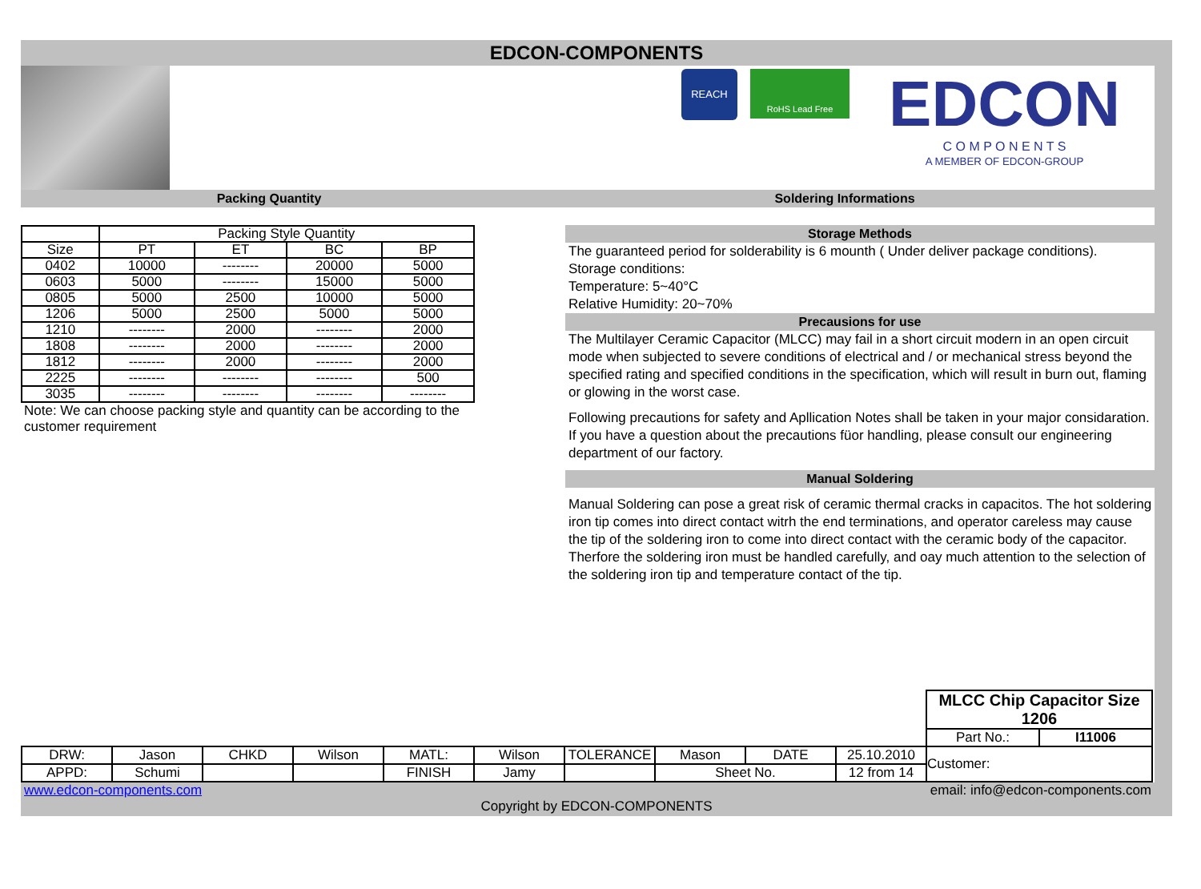EDCON-COMPONENTS
REACH
RoHS Lead Free
EDCON
C O M P O N E N T S
A MEMBER OF EDCON-GROUP
Packing Quantity Soldering Informations
| | Packing Style Quantity | | | |
| Size | PT | ET | BC | BP |
| 0402 | 10000 | -------- | 20000 | 5000 |
| 0603 | 5000 | -------- | 15000 | 5000 |
| 0805 | 5000 | 2500 | 10000 | 5000 |
| 1206 | 5000 | 2500 | 5000 | 5000 |
| 1210 | -------- | 2000 | -------- | 2000 |
| 1808 | -------- | 2000 | -------- | 2000 |
| 1812 | -------- | 2000 | -------- | 2000 |
| 2225 | -------- | -------- | -------- | 500 |
| 3035 | -------- | -------- | -------- | -------- |
Note: We can choose packing style and quantity can be according to the customer requirement
Storage Methods
The guaranteed period for solderability is 6 mounth ( Under deliver package conditions).
Storage conditions:
Temperature: 5~40°C
Relative Humidity: 20~70%
Precausions for use
The Multilayer Ceramic Capacitor (MLCC) may fail in a short circuit modern in an open circuit mode when subjected to severe conditions of electrical and / or mechanical stress beyond the specified rating and specified conditions in the specification, which will result in burn out, flaming or glowing in the worst case.
Following precautions for safety and Apllication Notes shall be taken in your major considaration. If you have a question about the precautions füor handling, please consult our engineering department of our factory.
Manual Soldering
Manual Soldering can pose a great risk of ceramic thermal cracks in capacitos. The hot soldering iron tip comes into direct contact witrh the end terminations, and operator careless may cause the tip of the soldering iron to come into direct contact with the ceramic body of the capacitor. Therfore the soldering iron must be handled carefully, and oay much attention to the selection of the soldering iron tip and temperature contact of the tip.
| | | | | | | | | | | MLCC Chip Capacitor Size 1206 | |
| | | | | | | | | | | Part No.: | I11006 |
| DRW: | Jason | CHKD | Wilson | MATL: | Wilson | TOLERANCE | Mason | DATE | 25.10.2010 | Customer: | |
| APPD: | Schumi | | | FINISH | Jamy | | Sheet No. | | 12 from 14 | | |
www.edcon-components.com email: info@edcon-components.com
Copyright by EDCON-COMPONENTS